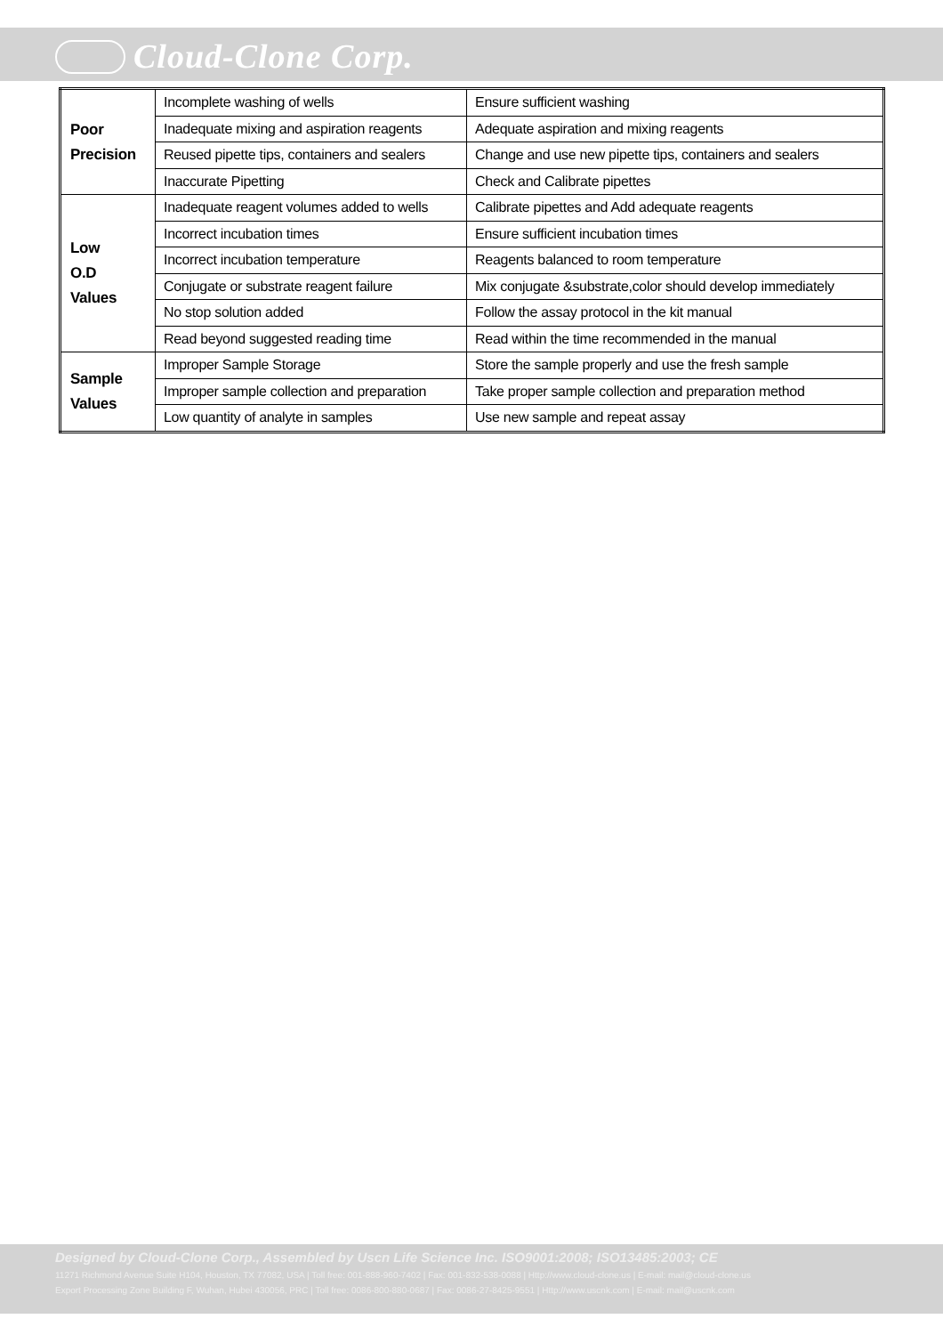Cloud-Clone Corp.
| Poor Precision | Incomplete washing of wells | Ensure sufficient washing |
| | Inadequate mixing and aspiration reagents | Adequate aspiration and mixing reagents |
| | Reused pipette tips, containers and sealers | Change and use new pipette tips, containers and sealers |
| | Inaccurate Pipetting | Check and Calibrate pipettes |
| Low O.D Values | Inadequate reagent volumes added to wells | Calibrate pipettes and Add adequate reagents |
| | Incorrect incubation times | Ensure sufficient incubation times |
| | Incorrect incubation temperature | Reagents balanced to room temperature |
| | Conjugate or substrate reagent failure | Mix conjugate &substrate,color should develop immediately |
| | No stop solution added | Follow the assay protocol in the kit manual |
| | Read beyond suggested reading time | Read within the time recommended in the manual |
| Sample Values | Improper Sample Storage | Store the sample properly and use the fresh sample |
| | Improper sample collection and preparation | Take proper sample collection and preparation method |
| | Low quantity of analyte in samples | Use new sample and repeat assay |
Designed by Cloud-Clone Corp., Assembled by Uscn Life Science Inc. ISO9001:2008; ISO13485:2003; CE
11271 Richmond Avenue Suite H104, Houston, TX 77082, USA | Toll free: 001-888-960-7402 | Fax: 001-832-538-0088 | Http://www.cloud-clone.us | E-mail: mail@cloud-clone.us
Export Processing Zone Building F, Wuhan, Hubei 430056, PRC | Toll free: 0086-800-880-0687 | Fax: 0086-27-8425-9551 | Http://www.uscnk.com | E-mail: mail@uscnk.com